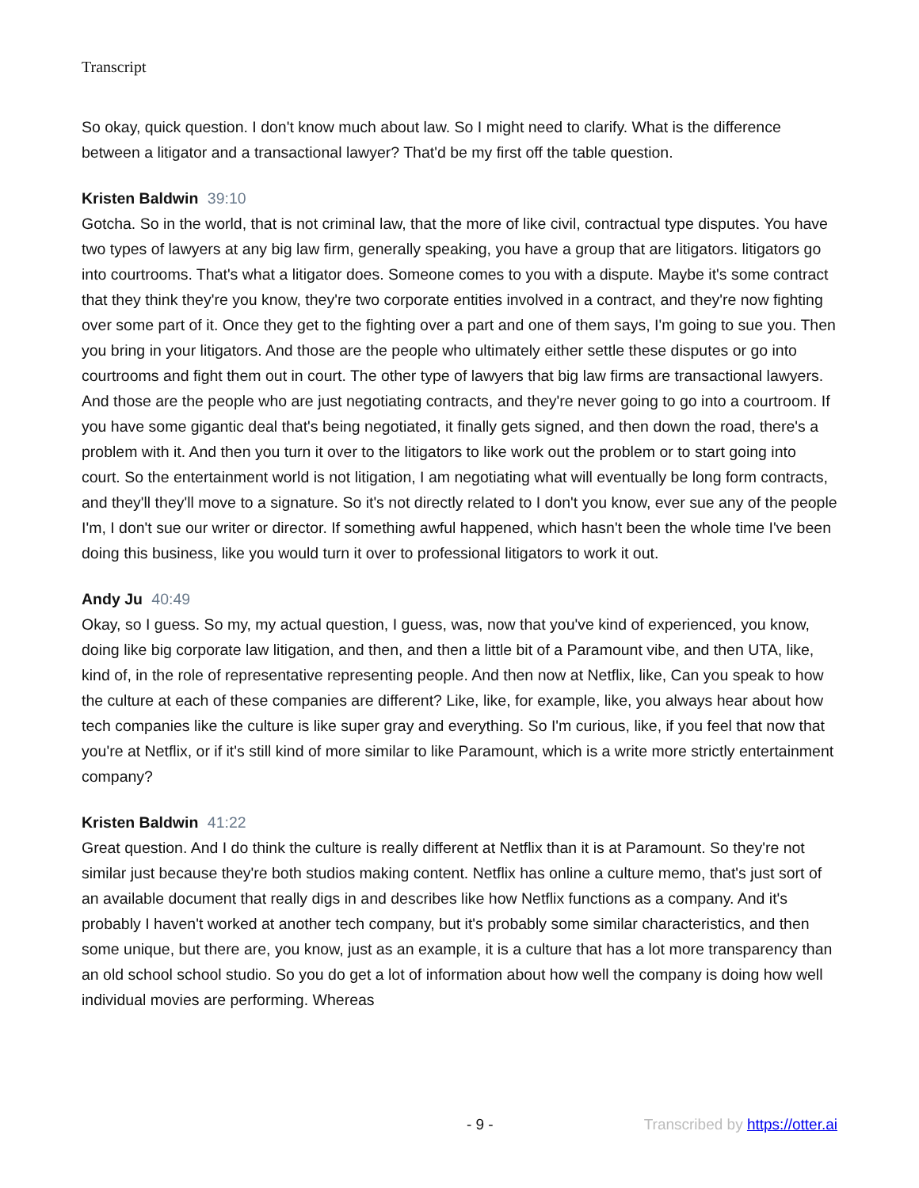Transcript
So okay, quick question. I don't know much about law. So I might need to clarify. What is the difference between a litigator and a transactional lawyer? That'd be my first off the table question.
Kristen Baldwin 39:10
Gotcha. So in the world, that is not criminal law, that the more of like civil, contractual type disputes. You have two types of lawyers at any big law firm, generally speaking, you have a group that are litigators. litigators go into courtrooms. That's what a litigator does. Someone comes to you with a dispute. Maybe it's some contract that they think they're you know, they're two corporate entities involved in a contract, and they're now fighting over some part of it. Once they get to the fighting over a part and one of them says, I'm going to sue you. Then you bring in your litigators. And those are the people who ultimately either settle these disputes or go into courtrooms and fight them out in court. The other type of lawyers that big law firms are transactional lawyers. And those are the people who are just negotiating contracts, and they're never going to go into a courtroom. If you have some gigantic deal that's being negotiated, it finally gets signed, and then down the road, there's a problem with it. And then you turn it over to the litigators to like work out the problem or to start going into court. So the entertainment world is not litigation, I am negotiating what will eventually be long form contracts, and they'll they'll move to a signature. So it's not directly related to I don't you know, ever sue any of the people I'm, I don't sue our writer or director. If something awful happened, which hasn't been the whole time I've been doing this business, like you would turn it over to professional litigators to work it out.
Andy Ju 40:49
Okay, so I guess. So my, my actual question, I guess, was, now that you've kind of experienced, you know, doing like big corporate law litigation, and then, and then a little bit of a Paramount vibe, and then UTA, like, kind of, in the role of representative representing people. And then now at Netflix, like, Can you speak to how the culture at each of these companies are different? Like, like, for example, like, you always hear about how tech companies like the culture is like super gray and everything. So I'm curious, like, if you feel that now that you're at Netflix, or if it's still kind of more similar to like Paramount, which is a write more strictly entertainment company?
Kristen Baldwin 41:22
Great question. And I do think the culture is really different at Netflix than it is at Paramount. So they're not similar just because they're both studios making content. Netflix has online a culture memo, that's just sort of an available document that really digs in and describes like how Netflix functions as a company. And it's probably I haven't worked at another tech company, but it's probably some similar characteristics, and then some unique, but there are, you know, just as an example, it is a culture that has a lot more transparency than an old school school studio. So you do get a lot of information about how well the company is doing how well individual movies are performing. Whereas
- 9 - Transcribed by https://otter.ai